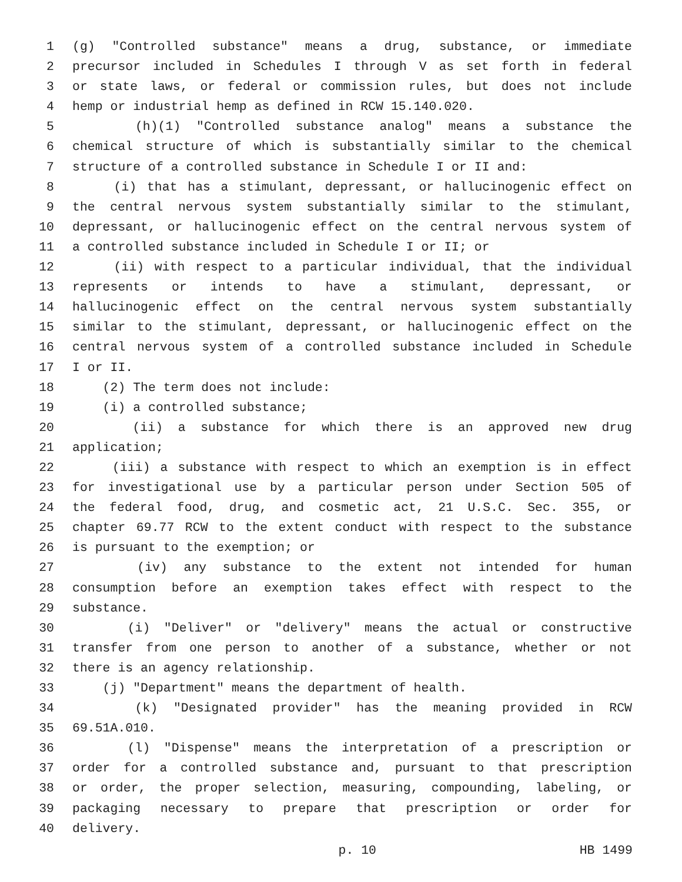1 (g) "Controlled substance" means a drug, substance, or immediate
2 precursor included in Schedules I through V as set forth in federal
3 or state laws, or federal or commission rules, but does not include
4 hemp or industrial hemp as defined in RCW 15.140.020.
5 (h)(1) "Controlled substance analog" means a substance the
6 chemical structure of which is substantially similar to the chemical
7 structure of a controlled substance in Schedule I or II and:
8 (i) that has a stimulant, depressant, or hallucinogenic effect on
9 the central nervous system substantially similar to the stimulant,
10 depressant, or hallucinogenic effect on the central nervous system of
11 a controlled substance included in Schedule I or II; or
12 (ii) with respect to a particular individual, that the individual
13 represents or intends to have a stimulant, depressant, or
14 hallucinogenic effect on the central nervous system substantially
15 similar to the stimulant, depressant, or hallucinogenic effect on the
16 central nervous system of a controlled substance included in Schedule
17 I or II.
18 (2) The term does not include:
19 (i) a controlled substance;
20 (ii) a substance for which there is an approved new drug
21 application;
22 (iii) a substance with respect to which an exemption is in effect
23 for investigational use by a particular person under Section 505 of
24 the federal food, drug, and cosmetic act, 21 U.S.C. Sec. 355, or
25 chapter 69.77 RCW to the extent conduct with respect to the substance
26 is pursuant to the exemption; or
27 (iv) any substance to the extent not intended for human
28 consumption before an exemption takes effect with respect to the
29 substance.
30 (i) "Deliver" or "delivery" means the actual or constructive
31 transfer from one person to another of a substance, whether or not
32 there is an agency relationship.
33 (j) "Department" means the department of health.
34 (k) "Designated provider" has the meaning provided in RCW
35 69.51A.010.
36 (l) "Dispense" means the interpretation of a prescription or
37 order for a controlled substance and, pursuant to that prescription
38 or order, the proper selection, measuring, compounding, labeling, or
39 packaging necessary to prepare that prescription or order for
40 delivery.
p. 10 HB 1499